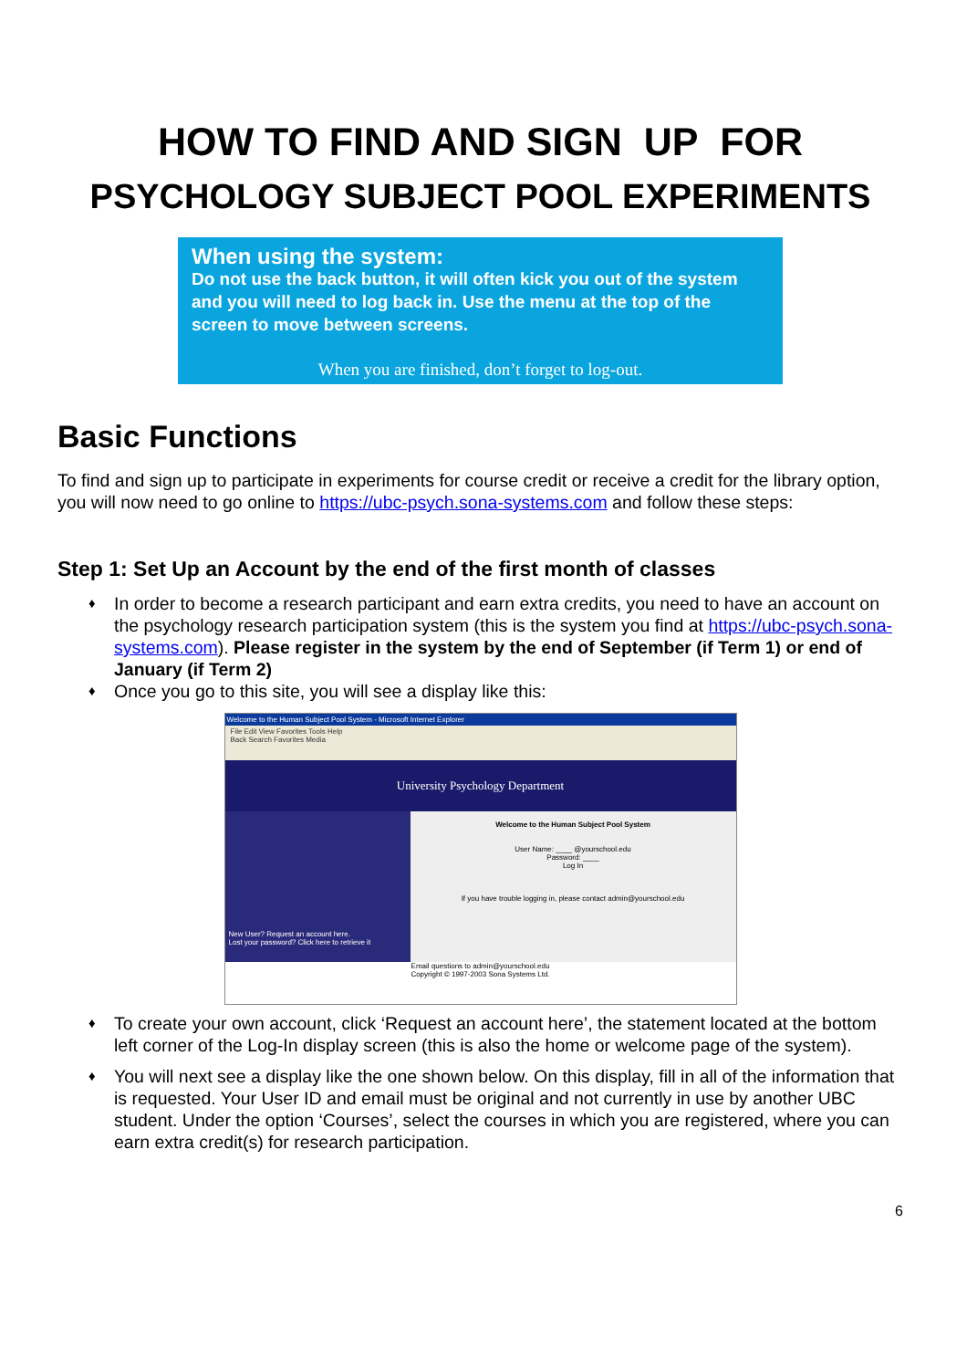HOW TO FIND AND SIGN UP FOR
PSYCHOLOGY SUBJECT POOL EXPERIMENTS
When using the system:
Do not use the back button, it will often kick you out of the system and you will need to log back in. Use the menu at the top of the screen to move between screens.
When you are finished, don’t forget to log-out.
Basic Functions
To find and sign up to participate in experiments for course credit or receive a credit for the library option, you will now need to go online to https://ubc-psych.sona-systems.com and follow these steps:
Step 1: Set Up an Account by the end of the first month of classes
♦ In order to become a research participant and earn extra credits, you need to have an account on the psychology research participation system (this is the system you find at https://ubc-psych.sona-systems.com). Please register in the system by the end of September (if Term 1) or end of January (if Term 2)
♦ Once you go to this site, you will see a display like this:
Welcome to the Human Subject Pool System - Microsoft Internet Explorer
File Edit View Favorites Tools Help
Back Search Favorites Media
University Psychology Department
New User? Request an account here.
Lost your password? Click here to retrieve it
Welcome to the Human Subject Pool System
User Name: ____ @yourschool.edu
Password: ____
Log In
If you have trouble logging in, please contact admin@yourschool.edu
Email questions to admin@yourschool.edu
Copyright © 1997-2003 Sona Systems Ltd.
♦ To create your own account, click ‘Request an account here’, the statement located at the bottom left corner of the Log-In display screen (this is also the home or welcome page of the system).
♦ You will next see a display like the one shown below. On this display, fill in all of the information that is requested. Your User ID and email must be original and not currently in use by another UBC student. Under the option ‘Courses’, select the courses in which you are registered, where you can earn extra credit(s) for research participation.
6